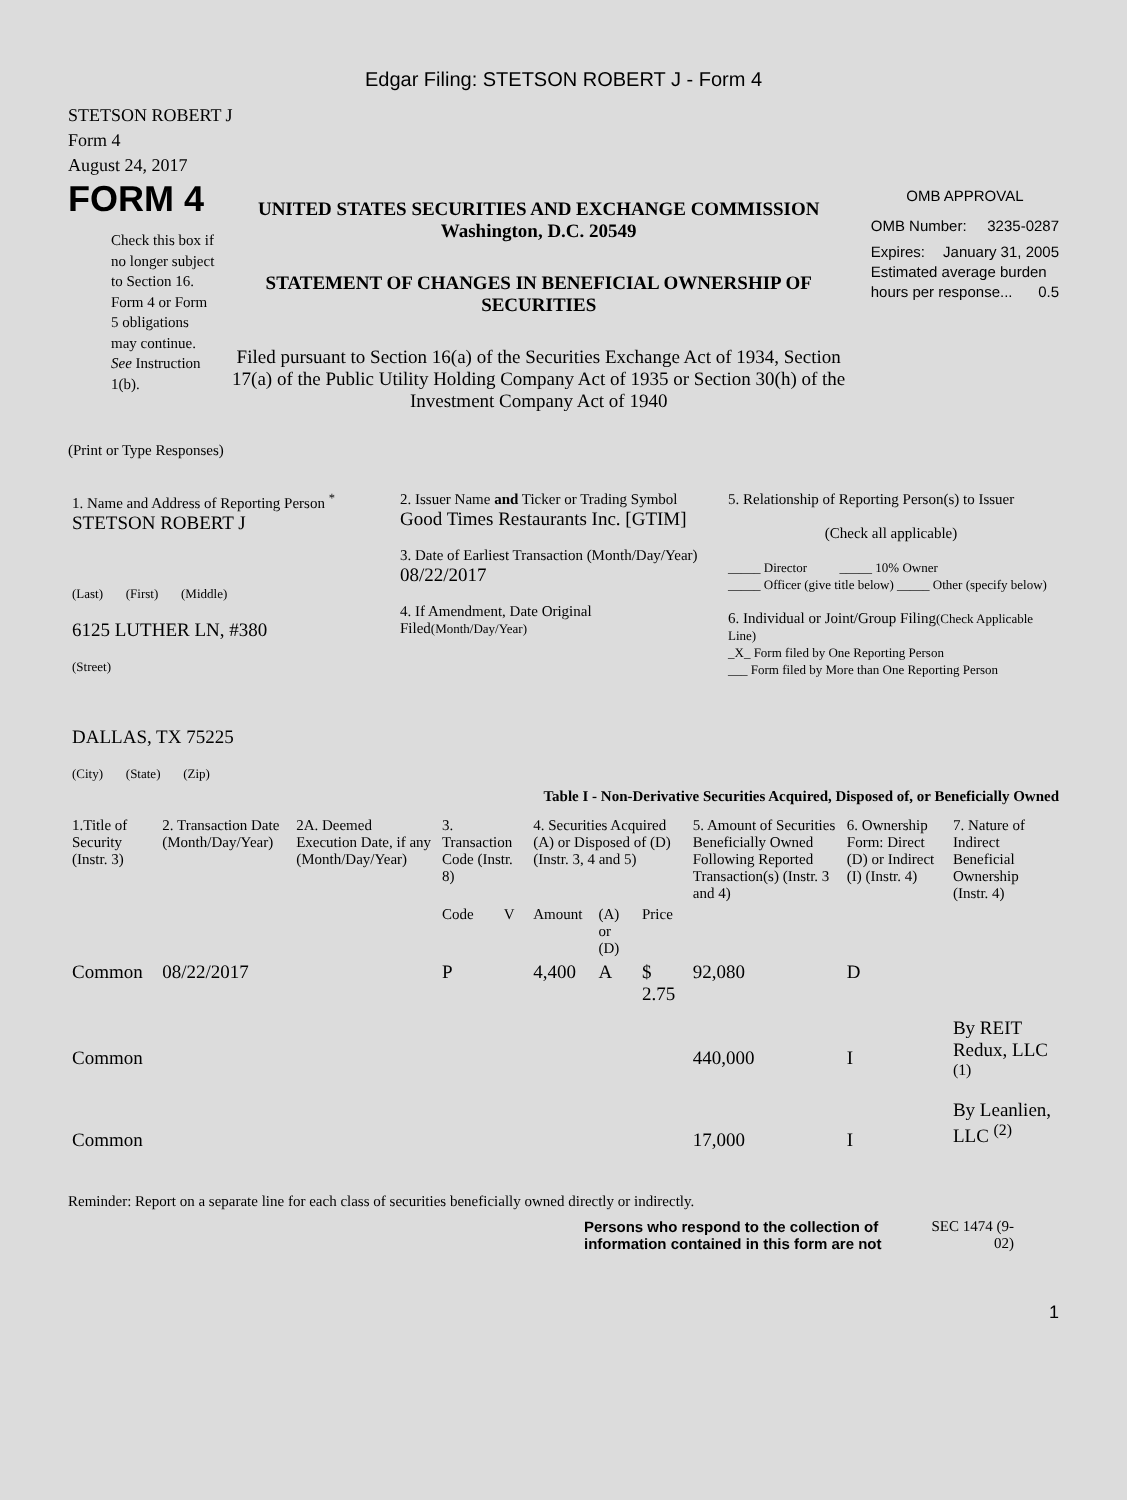Edgar Filing: STETSON ROBERT J - Form 4
STETSON ROBERT J
Form 4
August 24, 2017
FORM 4
Check this box if no longer subject to Section 16. Form 4 or Form 5 obligations may continue. See Instruction 1(b).
UNITED STATES SECURITIES AND EXCHANGE COMMISSION
Washington, D.C. 20549
STATEMENT OF CHANGES IN BENEFICIAL OWNERSHIP OF SECURITIES
Filed pursuant to Section 16(a) of the Securities Exchange Act of 1934, Section 17(a) of the Public Utility Holding Company Act of 1935 or Section 30(h) of the Investment Company Act of 1940
OMB APPROVAL
OMB Number: 3235-0287
Expires: January 31, 2005
Estimated average burden hours per response... 0.5
(Print or Type Responses)
| 1. Name and Address of Reporting Person <sup>*</sup> STETSON ROBERT J (Last) (First) (Middle) 6125 LUTHER LN, #380 (Street) DALLAS, TX 75225 (City) (State) (Zip) | 2. Issuer Name and Ticker or Trading Symbol Good Times Restaurants Inc. [GTIM] 3. Date of Earliest Transaction (Month/Day/Year) 08/22/2017 4. If Amendment, Date Original Filed (Month/Day/Year) | 5. Relationship of Reporting Person(s) to Issuer (Check all applicable) _____ Director _____ 10% Owner _____ Officer (give title below) _____ Other (specify below) 6. Individual or Joint/Group Filing (Check Applicable Line) _X_ Form filed by One Reporting Person ___ Form filed by More than One Reporting Person |
Table I - Non-Derivative Securities Acquired, Disposed of, or Beneficially Owned
| 1.Title of Security (Instr. 3) | 2. Transaction Date (Month/Day/Year) | 2A. Deemed Execution Date, if any (Month/Day/Year) | 3. Transaction Code (Instr. 8) | | 4. Securities Acquired (A) or Disposed of (D) (Instr. 3, 4 and 5) | | | 5. Amount of Securities Beneficially Owned Following Reported Transaction(s) (Instr. 3 and 4) | 6. Ownership Form: Direct (D) or Indirect (I) (Instr. 4) | 7. Nature of Indirect Beneficial Ownership (Instr. 4) |
| --- | --- | --- | --- | --- | --- | --- | --- | --- | --- | --- |
| | | | Code | V | Amount | (A) or (D) | Price | | | |
| Common | 08/22/2017 | | P | | 4,400 | A | $ 2.75 | 92,080 | D | |
| Common | | | | | | | | 440,000 | I | By REIT Redux, LLC <sup>(1)</sup> |
| Common | | | | | | | | 17,000 | I | By Leanlien, LLC <sup>(2)</sup> |
Reminder: Report on a separate line for each class of securities beneficially owned directly or indirectly.
Persons who respond to the collection of information contained in this form are not
SEC 1474 (9-02)
1